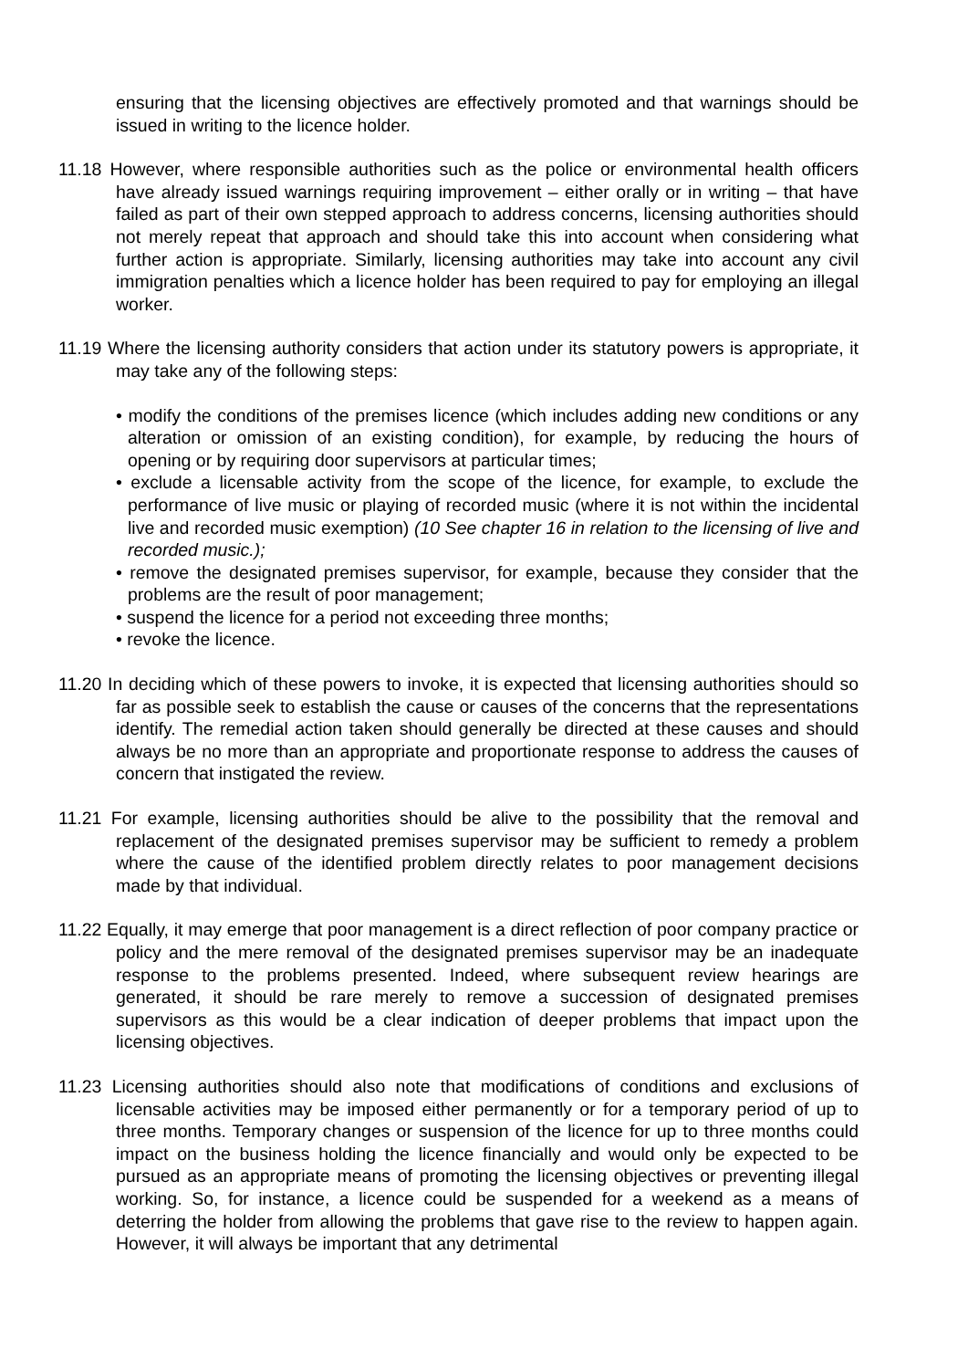ensuring that the licensing objectives are effectively promoted and that warnings should be issued in writing to the licence holder.
11.18 However, where responsible authorities such as the police or environmental health officers have already issued warnings requiring improvement – either orally or in writing – that have failed as part of their own stepped approach to address concerns, licensing authorities should not merely repeat that approach and should take this into account when considering what further action is appropriate. Similarly, licensing authorities may take into account any civil immigration penalties which a licence holder has been required to pay for employing an illegal worker.
11.19 Where the licensing authority considers that action under its statutory powers is appropriate, it may take any of the following steps:
• modify the conditions of the premises licence (which includes adding new conditions or any alteration or omission of an existing condition), for example, by reducing the hours of opening or by requiring door supervisors at particular times;
• exclude a licensable activity from the scope of the licence, for example, to exclude the performance of live music or playing of recorded music (where it is not within the incidental live and recorded music exemption) (10 See chapter 16 in relation to the licensing of live and recorded music.);
• remove the designated premises supervisor, for example, because they consider that the problems are the result of poor management;
• suspend the licence for a period not exceeding three months;
• revoke the licence.
11.20 In deciding which of these powers to invoke, it is expected that licensing authorities should so far as possible seek to establish the cause or causes of the concerns that the representations identify. The remedial action taken should generally be directed at these causes and should always be no more than an appropriate and proportionate response to address the causes of concern that instigated the review.
11.21 For example, licensing authorities should be alive to the possibility that the removal and replacement of the designated premises supervisor may be sufficient to remedy a problem where the cause of the identified problem directly relates to poor management decisions made by that individual.
11.22 Equally, it may emerge that poor management is a direct reflection of poor company practice or policy and the mere removal of the designated premises supervisor may be an inadequate response to the problems presented. Indeed, where subsequent review hearings are generated, it should be rare merely to remove a succession of designated premises supervisors as this would be a clear indication of deeper problems that impact upon the licensing objectives.
11.23 Licensing authorities should also note that modifications of conditions and exclusions of licensable activities may be imposed either permanently or for a temporary period of up to three months. Temporary changes or suspension of the licence for up to three months could impact on the business holding the licence financially and would only be expected to be pursued as an appropriate means of promoting the licensing objectives or preventing illegal working. So, for instance, a licence could be suspended for a weekend as a means of deterring the holder from allowing the problems that gave rise to the review to happen again. However, it will always be important that any detrimental